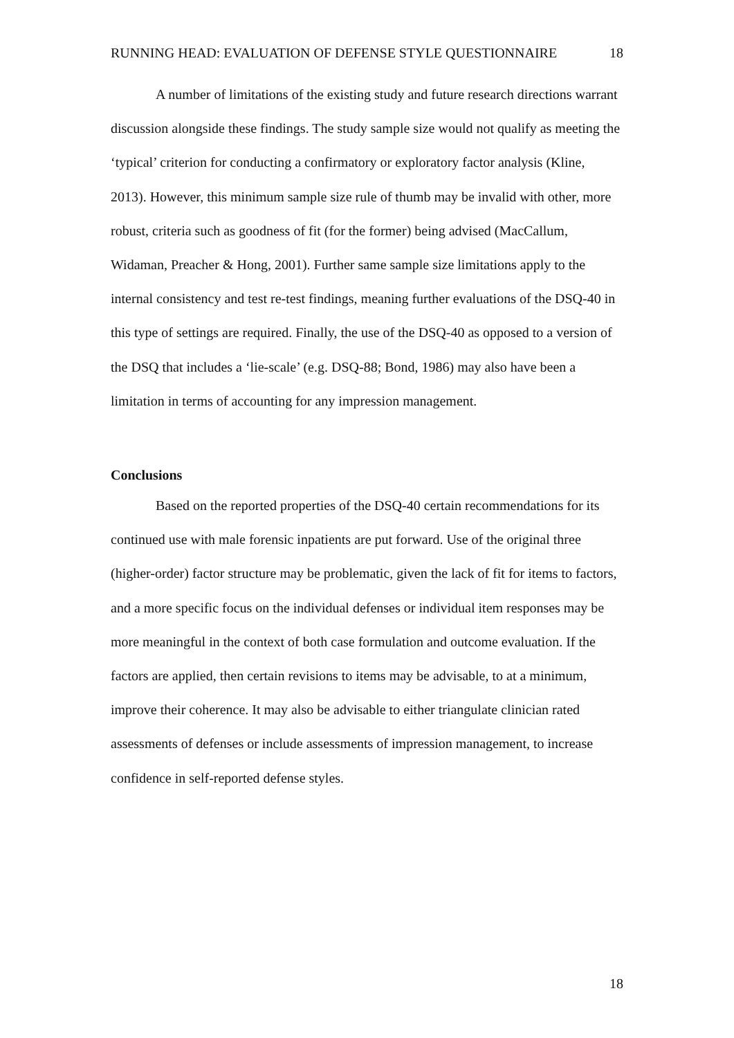RUNNING HEAD: EVALUATION OF DEFENSE STYLE QUESTIONNAIRE 18
A number of limitations of the existing study and future research directions warrant discussion alongside these findings. The study sample size would not qualify as meeting the ‘typical’ criterion for conducting a confirmatory or exploratory factor analysis (Kline, 2013). However, this minimum sample size rule of thumb may be invalid with other, more robust, criteria such as goodness of fit (for the former) being advised (MacCallum, Widaman, Preacher & Hong, 2001). Further same sample size limitations apply to the internal consistency and test re-test findings, meaning further evaluations of the DSQ-40 in this type of settings are required. Finally, the use of the DSQ-40 as opposed to a version of the DSQ that includes a ‘lie-scale’ (e.g. DSQ-88; Bond, 1986) may also have been a limitation in terms of accounting for any impression management.
Conclusions
Based on the reported properties of the DSQ-40 certain recommendations for its continued use with male forensic inpatients are put forward. Use of the original three (higher-order) factor structure may be problematic, given the lack of fit for items to factors, and a more specific focus on the individual defenses or individual item responses may be more meaningful in the context of both case formulation and outcome evaluation. If the factors are applied, then certain revisions to items may be advisable, to at a minimum, improve their coherence. It may also be advisable to either triangulate clinician rated assessments of defenses or include assessments of impression management, to increase confidence in self-reported defense styles.
18